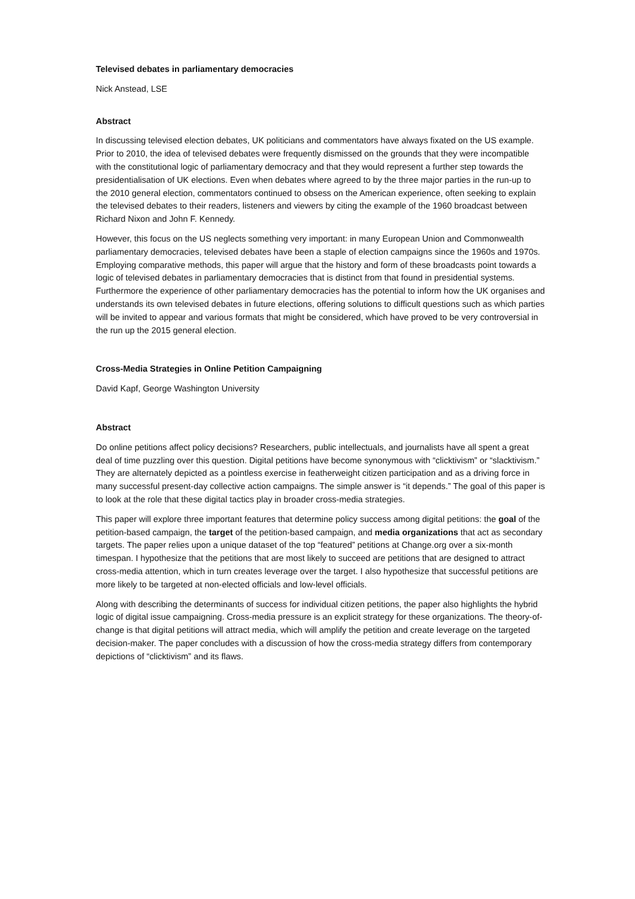Televised debates in parliamentary democracies
Nick Anstead, LSE
Abstract
In discussing televised election debates, UK politicians and commentators have always fixated on the US example. Prior to 2010, the idea of televised debates were frequently dismissed on the grounds that they were incompatible with the constitutional logic of parliamentary democracy and that they would represent a further step towards the presidentialisation of UK elections. Even when debates where agreed to by the three major parties in the run-up to the 2010 general election, commentators continued to obsess on the American experience, often seeking to explain the televised debates to their readers, listeners and viewers by citing the example of the 1960 broadcast between Richard Nixon and John F. Kennedy.
However, this focus on the US neglects something very important: in many European Union and Commonwealth parliamentary democracies, televised debates have been a staple of election campaigns since the 1960s and 1970s. Employing comparative methods, this paper will argue that the history and form of these broadcasts point towards a logic of televised debates in parliamentary democracies that is distinct from that found in presidential systems. Furthermore the experience of other parliamentary democracies has the potential to inform how the UK organises and understands its own televised debates in future elections, offering solutions to difficult questions such as which parties will be invited to appear and various formats that might be considered, which have proved to be very controversial in the run up the 2015 general election.
Cross-Media Strategies in Online Petition Campaigning
David Kapf, George Washington University
Abstract
Do online petitions affect policy decisions? Researchers, public intellectuals, and journalists have all spent a great deal of time puzzling over this question. Digital petitions have become synonymous with “clicktivism” or “slacktivism.” They are alternately depicted as a pointless exercise in featherweight citizen participation and as a driving force in many successful present-day collective action campaigns. The simple answer is “it depends.” The goal of this paper is to look at the role that these digital tactics play in broader cross-media strategies.
This paper will explore three important features that determine policy success among digital petitions: the goal of the petition-based campaign, the target of the petition-based campaign, and media organizations that act as secondary targets. The paper relies upon a unique dataset of the top “featured” petitions at Change.org over a six-month timespan. I hypothesize that the petitions that are most likely to succeed are petitions that are designed to attract cross-media attention, which in turn creates leverage over the target. I also hypothesize that successful petitions are more likely to be targeted at non-elected officials and low-level officials.
Along with describing the determinants of success for individual citizen petitions, the paper also highlights the hybrid logic of digital issue campaigning. Cross-media pressure is an explicit strategy for these organizations. The theory-of-change is that digital petitions will attract media, which will amplify the petition and create leverage on the targeted decision-maker. The paper concludes with a discussion of how the cross-media strategy differs from contemporary depictions of “clicktivism” and its flaws.